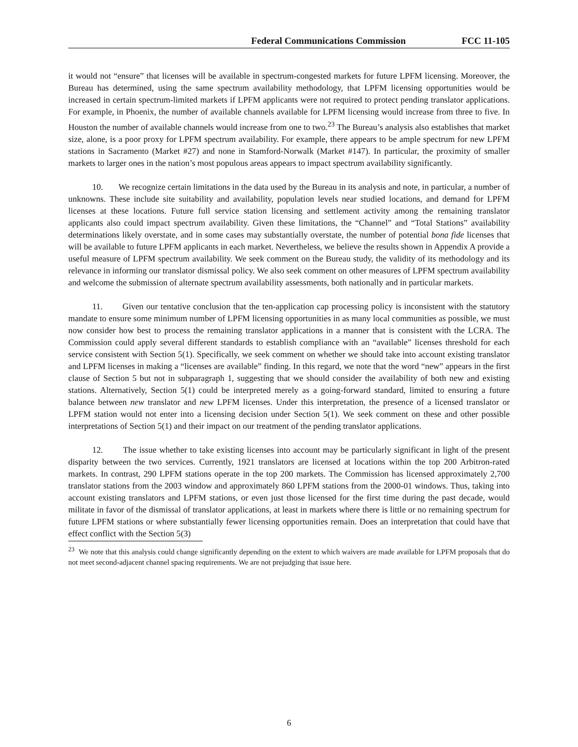Federal Communications Commission FCC 11-105
it would not “ensure” that licenses will be available in spectrum-congested markets for future LPFM licensing. Moreover, the Bureau has determined, using the same spectrum availability methodology, that LPFM licensing opportunities would be increased in certain spectrum-limited markets if LPFM applicants were not required to protect pending translator applications. For example, in Phoenix, the number of available channels available for LPFM licensing would increase from three to five. In Houston the number of available channels would increase from one to two.<sup>23</sup> The Bureau’s analysis also establishes that market size, alone, is a poor proxy for LPFM spectrum availability. For example, there appears to be ample spectrum for new LPFM stations in Sacramento (Market #27) and none in Stamford-Norwalk (Market #147). In particular, the proximity of smaller markets to larger ones in the nation’s most populous areas appears to impact spectrum availability significantly.
10. We recognize certain limitations in the data used by the Bureau in its analysis and note, in particular, a number of unknowns. These include site suitability and availability, population levels near studied locations, and demand for LPFM licenses at these locations. Future full service station licensing and settlement activity among the remaining translator applicants also could impact spectrum availability. Given these limitations, the “Channel” and “Total Stations” availability determinations likely overstate, and in some cases may substantially overstate, the number of potential bona fide licenses that will be available to future LPFM applicants in each market. Nevertheless, we believe the results shown in Appendix A provide a useful measure of LPFM spectrum availability. We seek comment on the Bureau study, the validity of its methodology and its relevance in informing our translator dismissal policy. We also seek comment on other measures of LPFM spectrum availability and welcome the submission of alternate spectrum availability assessments, both nationally and in particular markets.
11. Given our tentative conclusion that the ten-application cap processing policy is inconsistent with the statutory mandate to ensure some minimum number of LPFM licensing opportunities in as many local communities as possible, we must now consider how best to process the remaining translator applications in a manner that is consistent with the LCRA. The Commission could apply several different standards to establish compliance with an “available” licenses threshold for each service consistent with Section 5(1). Specifically, we seek comment on whether we should take into account existing translator and LPFM licenses in making a “licenses are available” finding. In this regard, we note that the word “new” appears in the first clause of Section 5 but not in subparagraph 1, suggesting that we should consider the availability of both new and existing stations. Alternatively, Section 5(1) could be interpreted merely as a going-forward standard, limited to ensuring a future balance between new translator and new LPFM licenses. Under this interpretation, the presence of a licensed translator or LPFM station would not enter into a licensing decision under Section 5(1). We seek comment on these and other possible interpretations of Section 5(1) and their impact on our treatment of the pending translator applications.
12. The issue whether to take existing licenses into account may be particularly significant in light of the present disparity between the two services. Currently, 1921 translators are licensed at locations within the top 200 Arbitron-rated markets. In contrast, 290 LPFM stations operate in the top 200 markets. The Commission has licensed approximately 2,700 translator stations from the 2003 window and approximately 860 LPFM stations from the 2000-01 windows. Thus, taking into account existing translators and LPFM stations, or even just those licensed for the first time during the past decade, would militate in favor of the dismissal of translator applications, at least in markets where there is little or no remaining spectrum for future LPFM stations or where substantially fewer licensing opportunities remain. Does an interpretation that could have that effect conflict with the Section 5(3)
<sup>23</sup> We note that this analysis could change significantly depending on the extent to which waivers are made available for LPFM proposals that do not meet second-adjacent channel spacing requirements. We are not prejudging that issue here.
6